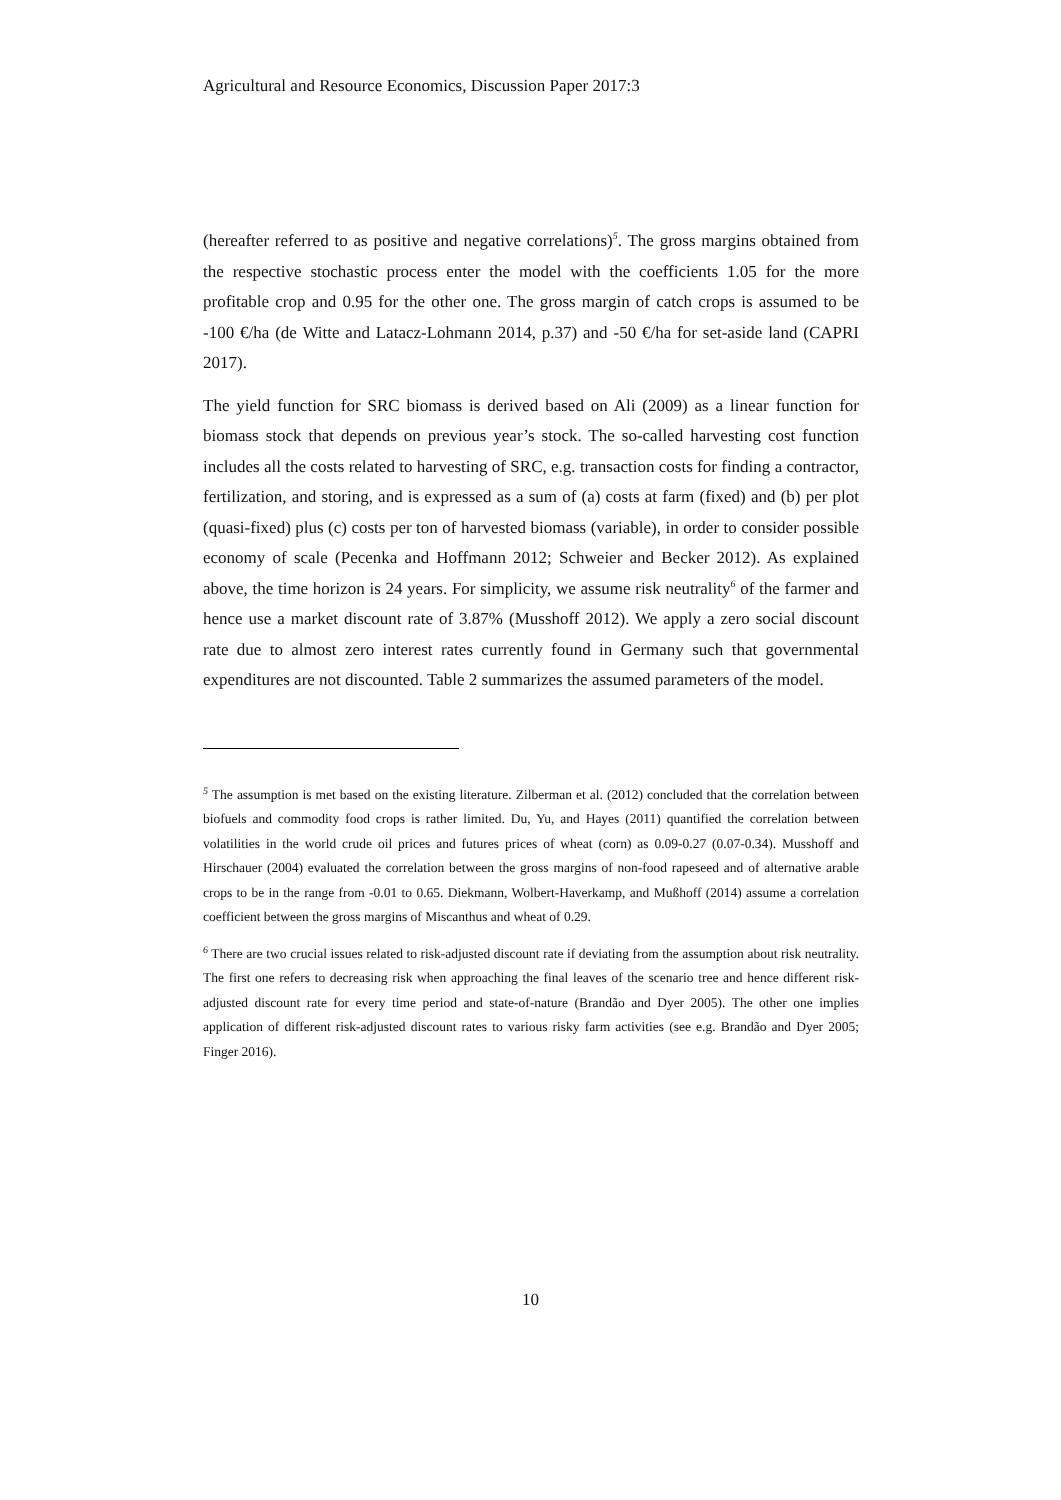Agricultural and Resource Economics, Discussion Paper 2017:3
(hereafter referred to as positive and negative correlations)<sup>5</sup>. The gross margins obtained from the respective stochastic process enter the model with the coefficients 1.05 for the more profitable crop and 0.95 for the other one. The gross margin of catch crops is assumed to be -100 €/ha (de Witte and Latacz-Lohmann 2014, p.37) and -50 €/ha for set-aside land (CAPRI 2017).
The yield function for SRC biomass is derived based on Ali (2009) as a linear function for biomass stock that depends on previous year’s stock. The so-called harvesting cost function includes all the costs related to harvesting of SRC, e.g. transaction costs for finding a contractor, fertilization, and storing, and is expressed as a sum of (a) costs at farm (fixed) and (b) per plot (quasi-fixed) plus (c) costs per ton of harvested biomass (variable), in order to consider possible economy of scale (Pecenka and Hoffmann 2012; Schweier and Becker 2012). As explained above, the time horizon is 24 years. For simplicity, we assume risk neutrality<sup>6</sup> of the farmer and hence use a market discount rate of 3.87% (Musshoff 2012). We apply a zero social discount rate due to almost zero interest rates currently found in Germany such that governmental expenditures are not discounted. Table 2 summarizes the assumed parameters of the model.
<sup>5</sup> The assumption is met based on the existing literature. Zilberman et al. (2012) concluded that the correlation between biofuels and commodity food crops is rather limited. Du, Yu, and Hayes (2011) quantified the correlation between volatilities in the world crude oil prices and futures prices of wheat (corn) as 0.09-0.27 (0.07-0.34). Musshoff and Hirschauer (2004) evaluated the correlation between the gross margins of non-food rapeseed and of alternative arable crops to be in the range from -0.01 to 0.65. Diekmann, Wolbert-Haverkamp, and Mußhoff (2014) assume a correlation coefficient between the gross margins of Miscanthus and wheat of 0.29.
<sup>6</sup> There are two crucial issues related to risk-adjusted discount rate if deviating from the assumption about risk neutrality. The first one refers to decreasing risk when approaching the final leaves of the scenario tree and hence different risk-adjusted discount rate for every time period and state-of-nature (Brandão and Dyer 2005). The other one implies application of different risk-adjusted discount rates to various risky farm activities (see e.g. Brandão and Dyer 2005; Finger 2016).
10